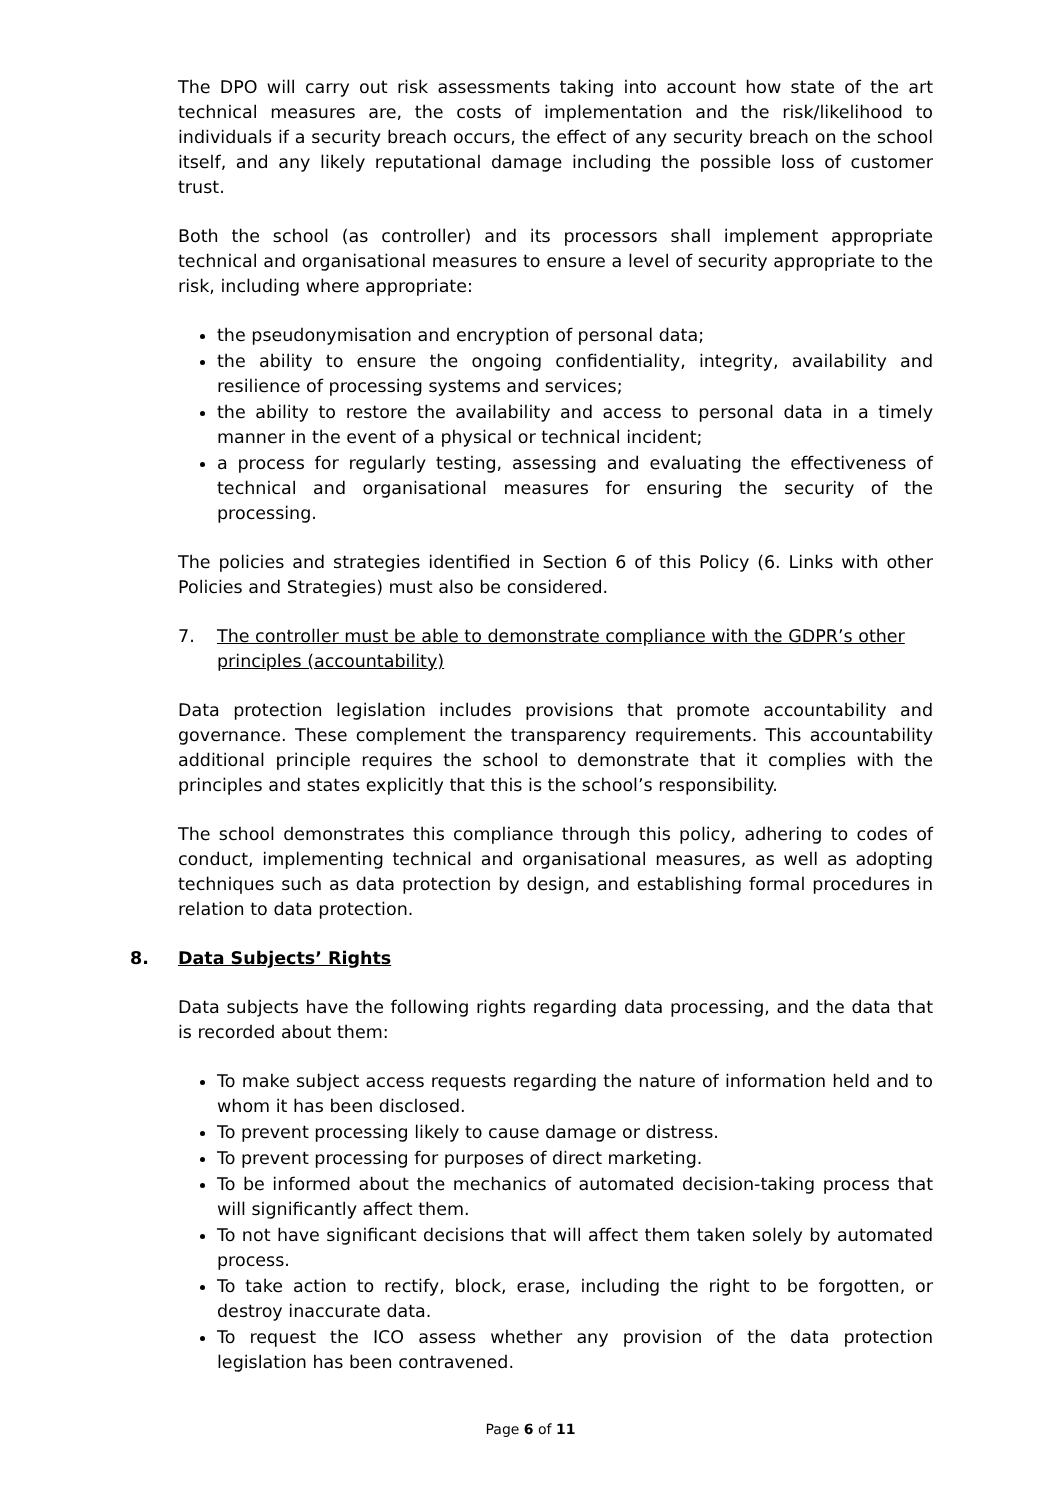The DPO will carry out risk assessments taking into account how state of the art technical measures are, the costs of implementation and the risk/likelihood to individuals if a security breach occurs, the effect of any security breach on the school itself, and any likely reputational damage including the possible loss of customer trust.
Both the school (as controller) and its processors shall implement appropriate technical and organisational measures to ensure a level of security appropriate to the risk, including where appropriate:
the pseudonymisation and encryption of personal data;
the ability to ensure the ongoing confidentiality, integrity, availability and resilience of processing systems and services;
the ability to restore the availability and access to personal data in a timely manner in the event of a physical or technical incident;
a process for regularly testing, assessing and evaluating the effectiveness of technical and organisational measures for ensuring the security of the processing.
The policies and strategies identified in Section 6 of this Policy (6. Links with other Policies and Strategies) must also be considered.
7. The controller must be able to demonstrate compliance with the GDPR’s other principles (accountability)
Data protection legislation includes provisions that promote accountability and governance. These complement the transparency requirements. This accountability additional principle requires the school to demonstrate that it complies with the principles and states explicitly that this is the school’s responsibility.
The school demonstrates this compliance through this policy, adhering to codes of conduct, implementing technical and organisational measures, as well as adopting techniques such as data protection by design, and establishing formal procedures in relation to data protection.
8. Data Subjects’ Rights
Data subjects have the following rights regarding data processing, and the data that is recorded about them:
To make subject access requests regarding the nature of information held and to whom it has been disclosed.
To prevent processing likely to cause damage or distress.
To prevent processing for purposes of direct marketing.
To be informed about the mechanics of automated decision-taking process that will significantly affect them.
To not have significant decisions that will affect them taken solely by automated process.
To take action to rectify, block, erase, including the right to be forgotten, or destroy inaccurate data.
To request the ICO assess whether any provision of the data protection legislation has been contravened.
Page 6 of 11